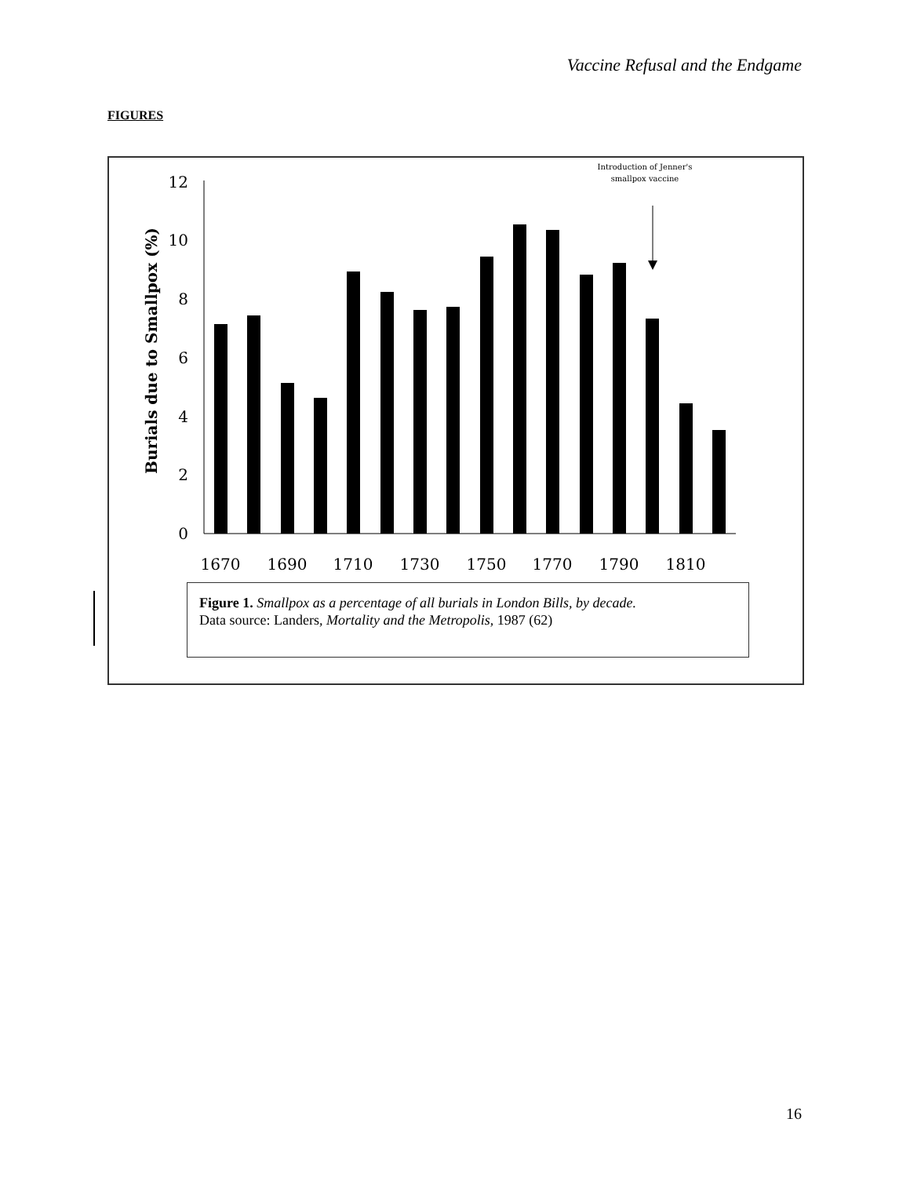Vaccine Refusal and the Endgame
FIGURES
Burials due to Smallpox (%)
0
2
4
6
8
10
12
1670
1690
1710
1730
1750
1770
1790
1810
Introduction of Jenner's
smallpox vaccine
Figure 1. Smallpox as a percentage of all burials in London Bills, by decade.
Data source: Landers, Mortality and the Metropolis, 1987 (62)
16